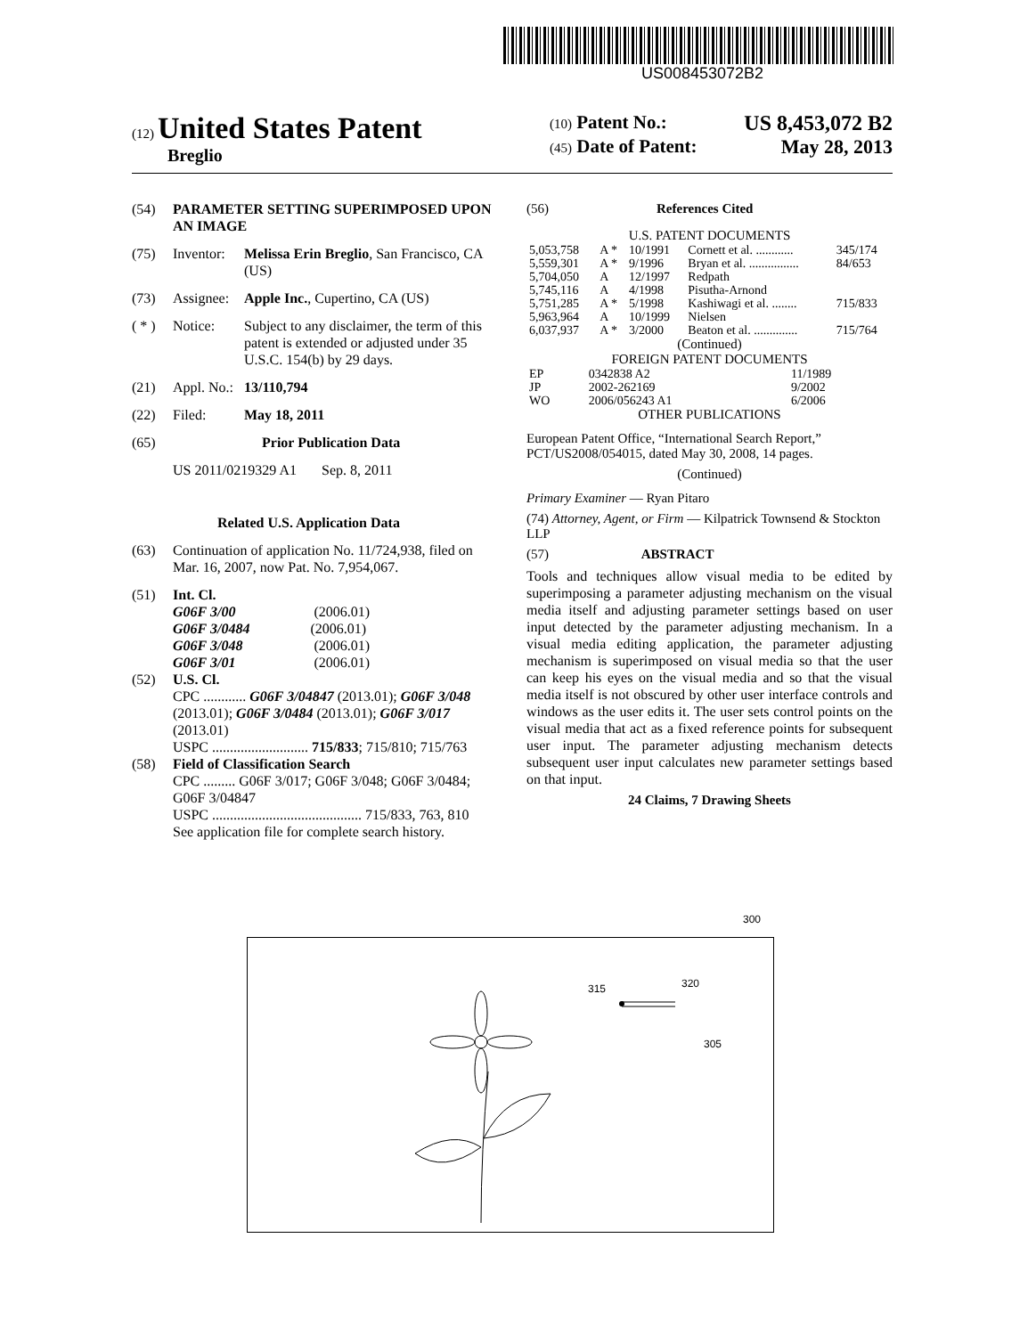US008453072B2
(12) United States Patent
Breglio
(10) Patent No.: US 8,453,072 B2
(45) Date of Patent: May 28, 2013
(54) PARAMETER SETTING SUPERIMPOSED UPON AN IMAGE
(75) Inventor: Melissa Erin Breglio, San Francisco, CA (US)
(73) Assignee: Apple Inc., Cupertino, CA (US)
( * ) Notice: Subject to any disclaimer, the term of this patent is extended or adjusted under 35 U.S.C. 154(b) by 29 days.
(21) Appl. No.: 13/110,794
(22) Filed: May 18, 2011
(65) Prior Publication Data
US 2011/0219329 A1 Sep. 8, 2011
Related U.S. Application Data
(63) Continuation of application No. 11/724,938, filed on Mar. 16, 2007, now Pat. No. 7,954,067.
(51) Int. Cl.
G06F 3/00 (2006.01)
G06F 3/0484 (2006.01)
G06F 3/048 (2006.01)
G06F 3/01 (2006.01)
(52) U.S. Cl.
CPC ............ G06F 3/04847 (2013.01); G06F 3/048 (2013.01); G06F 3/0484 (2013.01); G06F 3/017 (2013.01)
USPC ........................... 715/833; 715/810; 715/763
(58) Field of Classification Search
CPC ......... G06F 3/017; G06F 3/048; G06F 3/0484; G06F 3/04847
USPC .......................................... 715/833, 763, 810
See application file for complete search history.
(56) References Cited
U.S. PATENT DOCUMENTS
| 5,053,758 | A * | 10/1991 | Cornett et al. ............ | 345/174 |
| 5,559,301 | A * | 9/1996 | Bryan et al. ................ | 84/653 |
| 5,704,050 | A | 12/1997 | Redpath | |
| 5,745,116 | A | 4/1998 | Pisutha-Arnond | |
| 5,751,285 | A * | 5/1998 | Kashiwagi et al. ........ | 715/833 |
| 5,963,964 | A | 10/1999 | Nielsen | |
| 6,037,937 | A * | 3/2000 | Beaton et al. .............. | 715/764 |
(Continued)
FOREIGN PATENT DOCUMENTS
| EP | 0342838 A2 | 11/1989 |
| JP | 2002-262169 | 9/2002 |
| WO | 2006/056243 A1 | 6/2006 |
OTHER PUBLICATIONS
European Patent Office, “International Search Report,” PCT/US2008/054015, dated May 30, 2008, 14 pages.
(Continued)
Primary Examiner — Ryan Pitaro
(74) Attorney, Agent, or Firm — Kilpatrick Townsend & Stockton LLP
(57) ABSTRACT
Tools and techniques allow visual media to be edited by superimposing a parameter adjusting mechanism on the visual media itself and adjusting parameter settings based on user input detected by the parameter adjusting mechanism. In a visual media editing application, the parameter adjusting mechanism is superimposed on visual media so that the user can keep his eyes on the visual media and so that the visual media itself is not obscured by other user interface controls and windows as the user edits it. The user sets control points on the visual media that act as a fixed reference points for subsequent user input. The parameter adjusting mechanism detects subsequent user input calculates new parameter settings based on that input.
24 Claims, 7 Drawing Sheets
300
315 320
305